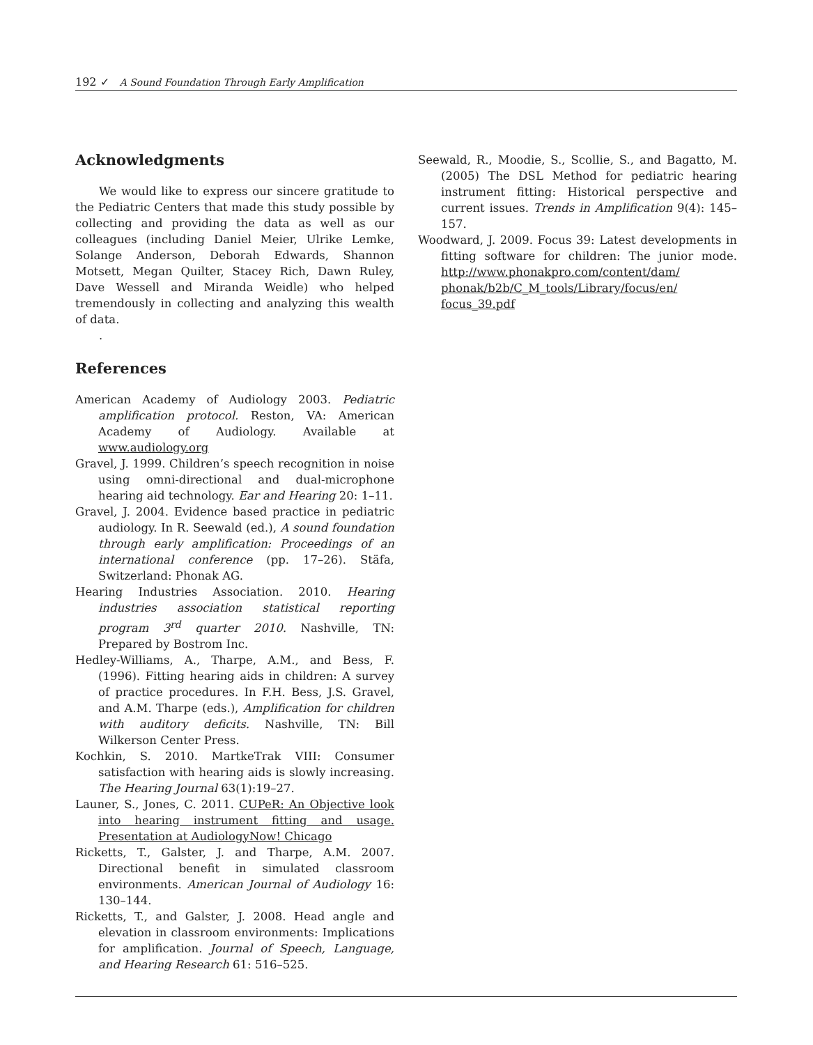192 ✓ A Sound Foundation Through Early Amplification
Acknowledgments
We would like to express our sincere gratitude to the Pediatric Centers that made this study possible by collecting and providing the data as well as our colleagues (including Daniel Meier, Ulrike Lemke, Solange Anderson, Deborah Edwards, Shannon Motsett, Megan Quilter, Stacey Rich, Dawn Ruley, Dave Wessell and Miranda Weidle) who helped tremendously in collecting and analyzing this wealth of data.
.
References
American Academy of Audiology 2003. Pediatric amplification protocol. Reston, VA: American Academy of Audiology. Available at www.audiology.org
Gravel, J. 1999. Children’s speech recognition in noise using omni-directional and dual-microphone hearing aid technology. Ear and Hearing 20: 1–11.
Gravel, J. 2004. Evidence based practice in pediatric audiology. In R. Seewald (ed.), A sound foundation through early amplification: Proceedings of an international conference (pp. 17–26). Stäfa, Switzerland: Phonak AG.
Hearing Industries Association. 2010. Hearing industries association statistical reporting program 3<sup>rd</sup> quarter 2010. Nashville, TN: Prepared by Bostrom Inc.
Hedley-Williams, A., Tharpe, A.M., and Bess, F. (1996). Fitting hearing aids in children: A survey of practice procedures. In F.H. Bess, J.S. Gravel, and A.M. Tharpe (eds.), Amplification for children with auditory deficits. Nashville, TN: Bill Wilkerson Center Press.
Kochkin, S. 2010. MartkeTrak VIII: Consumer satisfaction with hearing aids is slowly increasing. The Hearing Journal 63(1):19–27.
Launer, S., Jones, C. 2011. CUPeR: An Objective look into hearing instrument fitting and usage. Presentation at AudiologyNow! Chicago
Ricketts, T., Galster, J. and Tharpe, A.M. 2007. Directional benefit in simulated classroom environments. American Journal of Audiology 16: 130–144.
Ricketts, T., and Galster, J. 2008. Head angle and elevation in classroom environments: Implications for amplification. Journal of Speech, Language, and Hearing Research 61: 516–525.
Seewald, R., Moodie, S., Scollie, S., and Bagatto, M. (2005) The DSL Method for pediatric hearing instrument fitting: Historical perspective and current issues. Trends in Amplification 9(4): 145–157.
Woodward, J. 2009. Focus 39: Latest developments in fitting software for children: The junior mode. http://www.phonakpro.com/content/dam/ phonak/b2b/C_M_tools/Library/focus/en/ focus_39.pdf